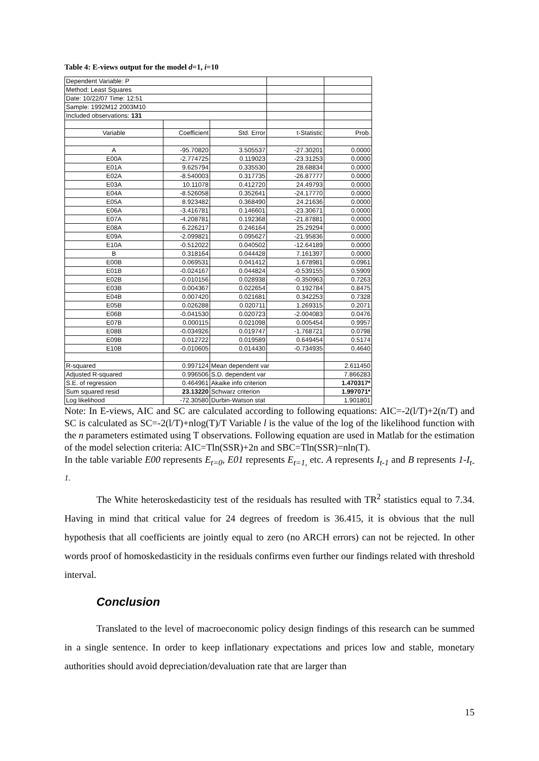Table 4: E-views output for the model d=1, i=10
| Dependent Variable: P | | | | |
| Method: Least Squares | | | | |
| Date: 10/22/07 Time: 12:51 | | | | |
| Sample: 1992M12 2003M10 | | | | |
| Included observations: 131 | | | | |
| Variable | Coefficient | Std. Error | t-Statistic | Prob. |
| A | -95.70820 | 3.505537 | -27.30201 | 0.0000 |
| E00A | -2.774725 | 0.119023 | -23.31253 | 0.0000 |
| E01A | 9.625794 | 0.335530 | 28.68834 | 0.0000 |
| E02A | -8.540003 | 0.317735 | -26.87777 | 0.0000 |
| E03A | 10.11078 | 0.412720 | 24.49793 | 0.0000 |
| E04A | -8.526058 | 0.352641 | -24.17770 | 0.0000 |
| E05A | 8.923482 | 0.368490 | 24.21636 | 0.0000 |
| E06A | -3.416781 | 0.146601 | -23.30671 | 0.0000 |
| E07A | -4.208781 | 0.192368 | -21.87881 | 0.0000 |
| E08A | 6.226217 | 0.246164 | 25.29294 | 0.0000 |
| E09A | -2.099821 | 0.095627 | -21.95836 | 0.0000 |
| E10A | -0.512022 | 0.040502 | -12.64189 | 0.0000 |
| B | 0.318164 | 0.044428 | 7.161397 | 0.0000 |
| E00B | 0.069531 | 0.041412 | 1.678981 | 0.0961 |
| E01B | -0.024167 | 0.044824 | -0.539155 | 0.5909 |
| E02B | -0.010156 | 0.028938 | -0.350963 | 0.7263 |
| E03B | 0.004367 | 0.022654 | 0.192784 | 0.8475 |
| E04B | 0.007420 | 0.021681 | 0.342253 | 0.7328 |
| E05B | 0.026288 | 0.020711 | 1.269315 | 0.2071 |
| E06B | -0.041530 | 0.020723 | -2.004083 | 0.0476 |
| E07B | 0.000115 | 0.021098 | 0.005454 | 0.9957 |
| E08B | -0.034926 | 0.019747 | -1.768721 | 0.0798 |
| E09B | 0.012722 | 0.019589 | 0.649454 | 0.5174 |
| E10B | -0.010605 | 0.014430 | -0.734935 | 0.4640 |
| R-squared | 0.997124 | Mean dependent var | | 2.611450 |
| Adjusted R-squared | 0.996506 | S.D. dependent var | | 7.866283 |
| S.E. of regression | 0.464961 | Akaike info criterion | | 1.470317* |
| Sum squared resid | 23.13220 | Schwarz criterion | | 1.997071* |
| Log likelihood | -72.30580 | Durbin-Watson stat | | 1.901801 |
Note: In E-views, AIC and SC are calculated according to following equations: AIC=-2(l/T)+2(n/T) and SC is calculated as SC=-2(l/T)+nlog(T)/T Variable l is the value of the log of the likelihood function with the n parameters estimated using T observations. Following equation are used in Matlab for the estimation of the model selection criteria: AIC=Tln(SSR)+2n and SBC=Tln(SSR)=nln(T).
In the table variable E00 represents E<sub>t=0</sub>, E01 represents E<sub>t=1,</sub> etc. A represents I<sub>t-1</sub> and B represents 1-I<sub>t-1.</sub>
The White heteroskedasticity test of the residuals has resulted with TR<sup>2</sup> statistics equal to 7.34. Having in mind that critical value for 24 degrees of freedom is 36.415, it is obvious that the null hypothesis that all coefficients are jointly equal to zero (no ARCH errors) can not be rejected. In other words proof of homoskedasticity in the residuals confirms even further our findings related with threshold interval.
Conclusion
Translated to the level of macroeconomic policy design findings of this research can be summed in a single sentence. In order to keep inflationary expectations and prices low and stable, monetary authorities should avoid depreciation/devaluation rate that are larger than
15